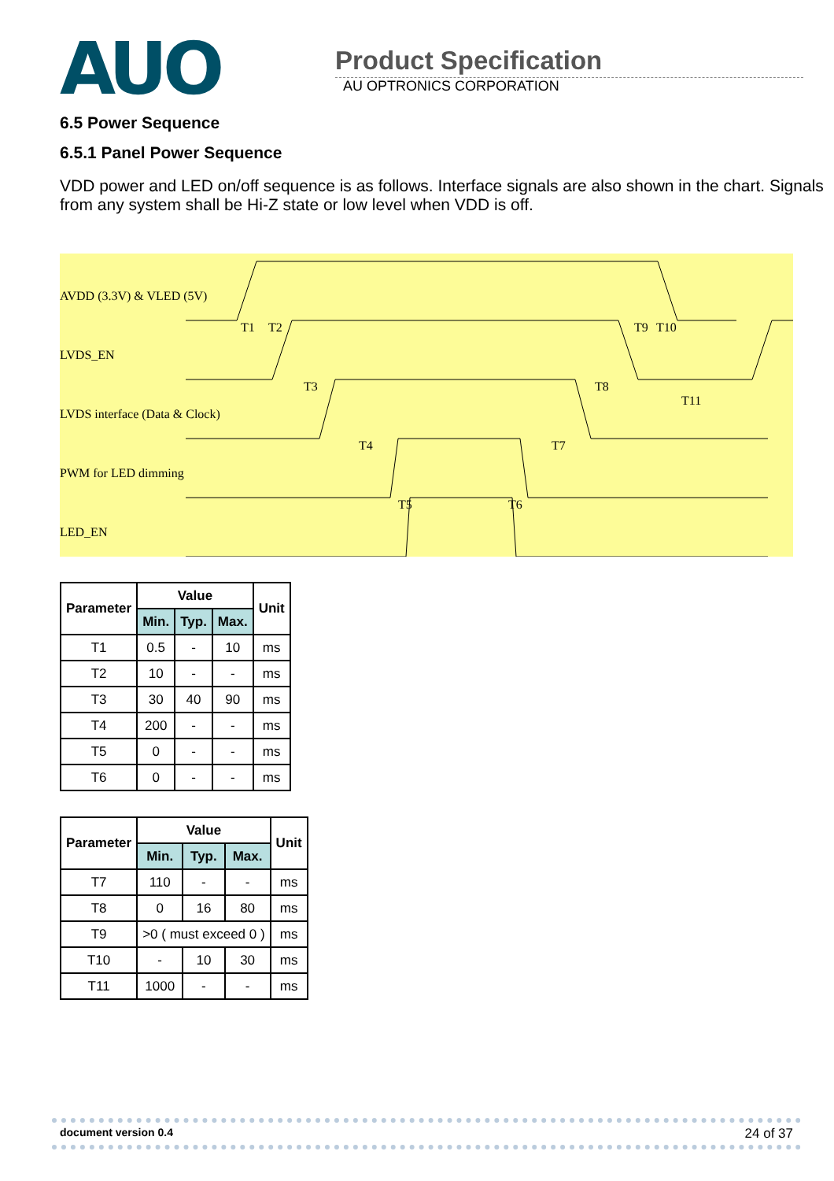AUO
Product Specification
AU OPTRONICS CORPORATION
6.5 Power Sequence
6.5.1 Panel Power Sequence
VDD power and LED on/off sequence is as follows. Interface signals are also shown in the chart. Signals from any system shall be Hi-Z state or low level when VDD is off.
AVDD (3.3V) & VLED (5V)
LVDS_EN
LVDS interface (Data & Clock)
PWM for LED dimming
LED_EN
T1 T2
T3
T4
T5 T6
T7
T8
T9 T10
T11
| Parameter | Value | | | Unit |
| --- | --- | --- | --- | --- |
| | Min. | Typ. | Max. | |
| T1 | 0.5 | - | 10 | ms |
| T2 | 10 | - | - | ms |
| T3 | 30 | 40 | 90 | ms |
| T4 | 200 | - | - | ms |
| T5 | 0 | - | - | ms |
| T6 | 0 | - | - | ms |
| Parameter | Value | | | Unit |
| --- | --- | --- | --- | --- |
| | Min. | Typ. | Max. | |
| T7 | 110 | - | - | ms |
| T8 | 0 | 16 | 80 | ms |
| T9 | >0 ( must exceed 0 ) | | | ms |
| T10 | - | 10 | 30 | ms |
| T11 | 1000 | - | - | ms |
document version 0.4 24 of 37